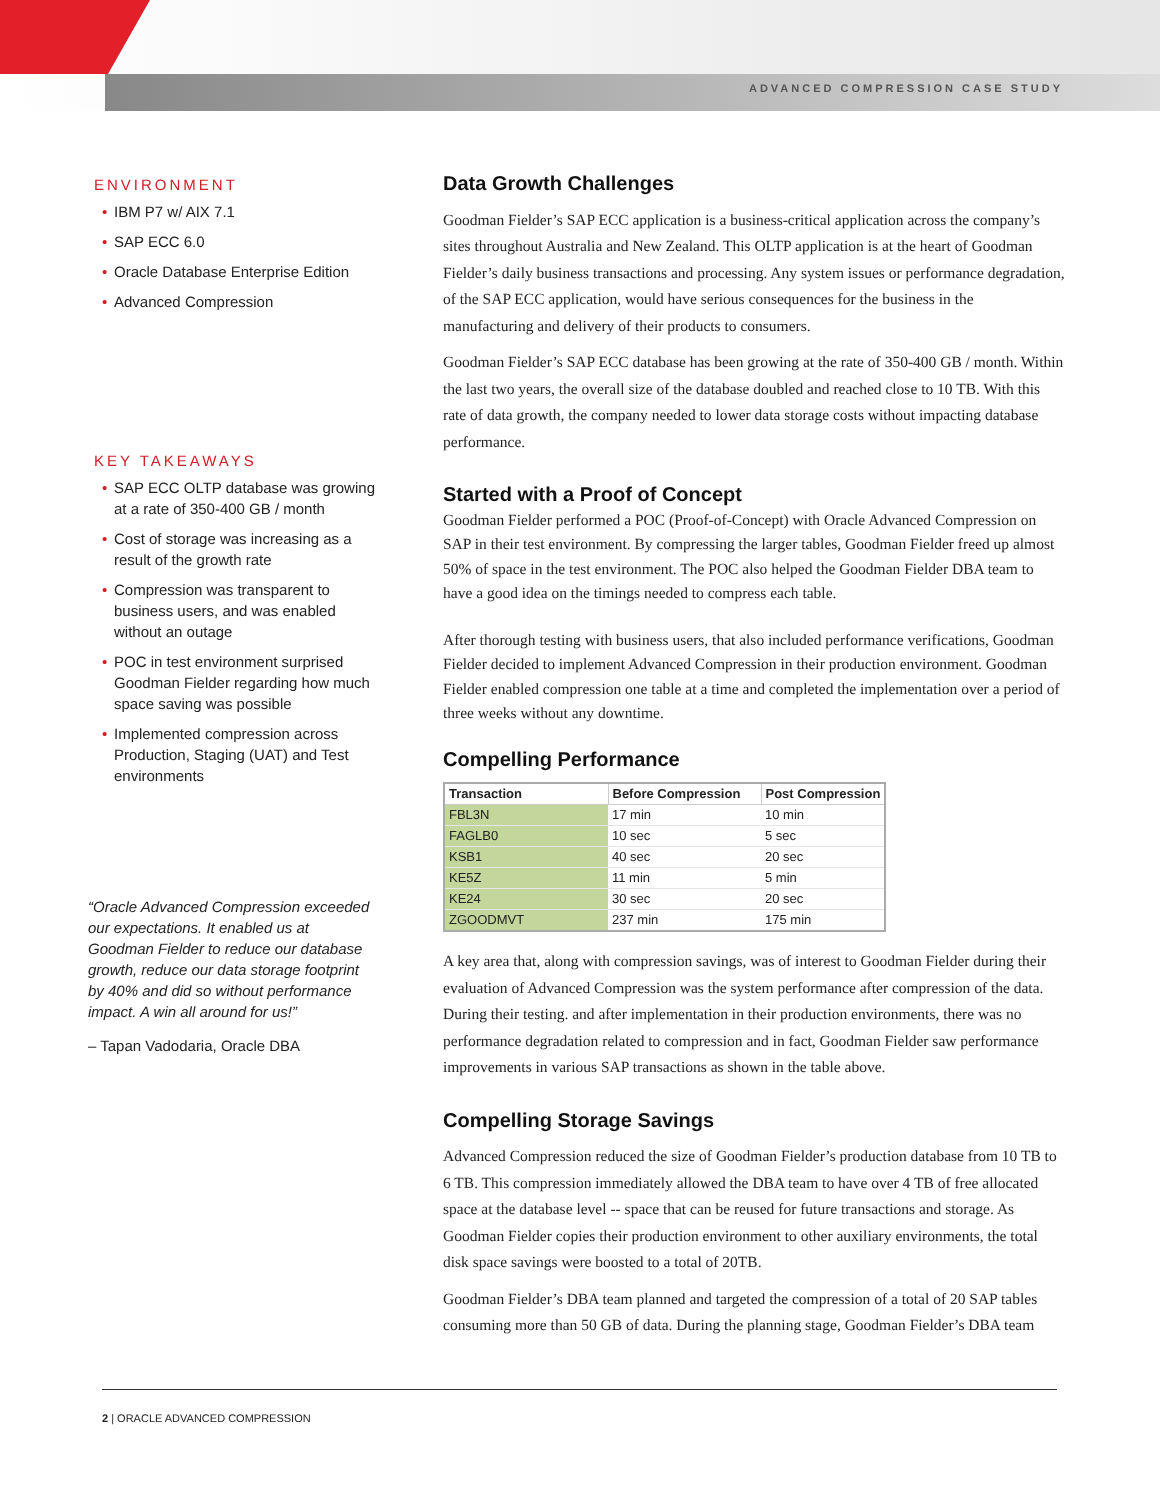ADVANCED COMPRESSION CASE STUDY
ENVIRONMENT
• IBM P7 w/ AIX 7.1
• SAP ECC 6.0
• Oracle Database Enterprise Edition
• Advanced Compression
KEY TAKEAWAYS
• SAP ECC OLTP database was growing at a rate of 350-400 GB / month
• Cost of storage was increasing as a result of the growth rate
• Compression was transparent to business users, and was enabled without an outage
• POC in test environment surprised Goodman Fielder regarding how much space saving was possible
• Implemented compression across Production, Staging (UAT) and Test environments
“Oracle Advanced Compression exceeded our expectations. It enabled us at Goodman Fielder to reduce our database growth, reduce our data storage footprint by 40% and did so without performance impact. A win all around for us!”
– Tapan Vadodaria, Oracle DBA
Data Growth Challenges
Goodman Fielder’s SAP ECC application is a business-critical application across the company’s sites throughout Australia and New Zealand. This OLTP application is at the heart of Goodman Fielder’s daily business transactions and processing. Any system issues or performance degradation, of the SAP ECC application, would have serious consequences for the business in the manufacturing and delivery of their products to consumers.
Goodman Fielder’s SAP ECC database has been growing at the rate of 350-400 GB / month. Within the last two years, the overall size of the database doubled and reached close to 10 TB. With this rate of data growth, the company needed to lower data storage costs without impacting database performance.
Started with a Proof of Concept
Goodman Fielder performed a POC (Proof-of-Concept) with Oracle Advanced Compression on SAP in their test environment. By compressing the larger tables, Goodman Fielder freed up almost 50% of space in the test environment. The POC also helped the Goodman Fielder DBA team to have a good idea on the timings needed to compress each table.
After thorough testing with business users, that also included performance verifications, Goodman Fielder decided to implement Advanced Compression in their production environment. Goodman Fielder enabled compression one table at a time and completed the implementation over a period of three weeks without any downtime.
Compelling Performance
| Transaction | Before Compression | Post Compression |
| --- | --- | --- |
| FBL3N | 17 min | 10 min |
| FAGLB0 | 10 sec | 5 sec |
| KSB1 | 40 sec | 20 sec |
| KE5Z | 11 min | 5 min |
| KE24 | 30 sec | 20 sec |
| ZGOODMVT | 237 min | 175 min |
A key area that, along with compression savings, was of interest to Goodman Fielder during their evaluation of Advanced Compression was the system performance after compression of the data. During their testing. and after implementation in their production environments, there was no performance degradation related to compression and in fact, Goodman Fielder saw performance improvements in various SAP transactions as shown in the table above.
Compelling Storage Savings
Advanced Compression reduced the size of Goodman Fielder’s production database from 10 TB to 6 TB. This compression immediately allowed the DBA team to have over 4 TB of free allocated space at the database level -- space that can be reused for future transactions and storage. As Goodman Fielder copies their production environment to other auxiliary environments, the total disk space savings were boosted to a total of 20TB.
Goodman Fielder’s DBA team planned and targeted the compression of a total of 20 SAP tables consuming more than 50 GB of data. During the planning stage, Goodman Fielder’s DBA team
2 | ORACLE ADVANCED COMPRESSION